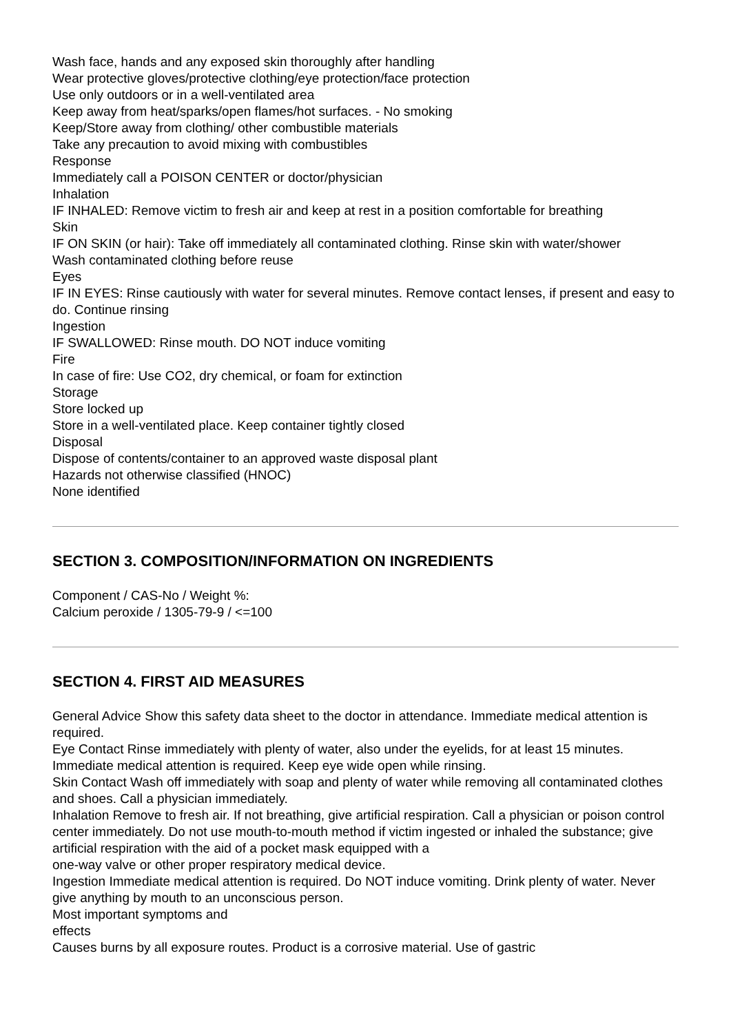Wash face, hands and any exposed skin thoroughly after handling
Wear protective gloves/protective clothing/eye protection/face protection
Use only outdoors or in a well-ventilated area
Keep away from heat/sparks/open flames/hot surfaces. - No smoking
Keep/Store away from clothing/ other combustible materials
Take any precaution to avoid mixing with combustibles
Response
Immediately call a POISON CENTER or doctor/physician
Inhalation
IF INHALED: Remove victim to fresh air and keep at rest in a position comfortable for breathing
Skin
IF ON SKIN (or hair): Take off immediately all contaminated clothing. Rinse skin with water/shower
Wash contaminated clothing before reuse
Eyes
IF IN EYES: Rinse cautiously with water for several minutes. Remove contact lenses, if present and easy to do. Continue rinsing
Ingestion
IF SWALLOWED: Rinse mouth. DO NOT induce vomiting
Fire
In case of fire: Use CO2, dry chemical, or foam for extinction
Storage
Store locked up
Store in a well-ventilated place. Keep container tightly closed
Disposal
Dispose of contents/container to an approved waste disposal plant
Hazards not otherwise classified (HNOC)
None identified
SECTION 3. COMPOSITION/INFORMATION ON INGREDIENTS
Component / CAS-No / Weight %:
Calcium peroxide / 1305-79-9 / <=100
SECTION 4. FIRST AID MEASURES
General Advice Show this safety data sheet to the doctor in attendance. Immediate medical attention is
required.
Eye Contact Rinse immediately with plenty of water, also under the eyelids, for at least 15 minutes. Immediate medical attention is required. Keep eye wide open while rinsing.
Skin Contact Wash off immediately with soap and plenty of water while removing all contaminated clothes and shoes. Call a physician immediately.
Inhalation Remove to fresh air. If not breathing, give artificial respiration. Call a physician or poison control center immediately. Do not use mouth-to-mouth method if victim ingested or inhaled the substance; give artificial respiration with the aid of a pocket mask equipped with a
one-way valve or other proper respiratory medical device.
Ingestion Immediate medical attention is required. Do NOT induce vomiting. Drink plenty of water. Never give anything by mouth to an unconscious person.
Most important symptoms and
effects
Causes burns by all exposure routes. Product is a corrosive material. Use of gastric